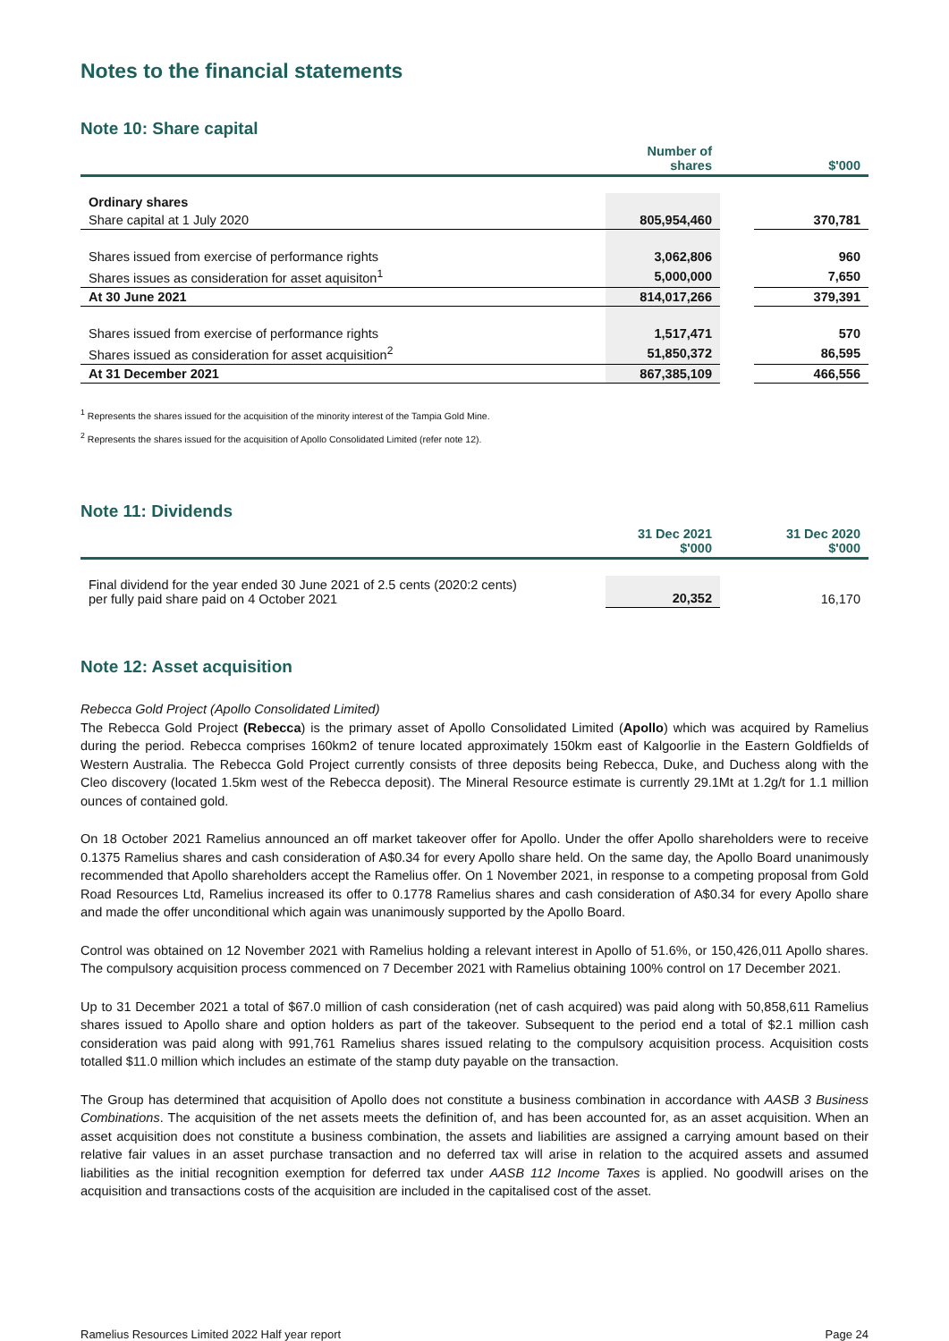Notes to the financial statements
Note 10: Share capital
| | Number of shares | | $'000 |
| --- | --- | --- | --- |
| Ordinary shares | | | |
| Share capital at 1 July 2020 | 805,954,460 | | 370,781 |
| Shares issued from exercise of performance rights | 3,062,806 | | 960 |
| Shares issues as consideration for asset aquisiton<sup>1</sup> | 5,000,000 | | 7,650 |
| At 30 June 2021 | 814,017,266 | | 379,391 |
| Shares issued from exercise of performance rights | 1,517,471 | | 570 |
| Shares issued as consideration for asset acquisition<sup>2</sup> | 51,850,372 | | 86,595 |
| At 31 December 2021 | 867,385,109 | | 466,556 |
<sup>1</sup> Represents the shares issued for the acquisition of the minority interest of the Tampia Gold Mine.
<sup>2</sup> Represents the shares issued for the acquisition of Apollo Consolidated Limited (refer note 12).
Note 11: Dividends
| | 31 Dec 2021 $'000 | | 31 Dec 2020 $'000 |
| --- | --- | --- | --- |
| Final dividend for the year ended 30 June 2021 of 2.5 cents (2020:2 cents) per fully paid share paid on 4 October 2021 | 20,352 | | 16,170 |
Note 12: Asset acquisition
Rebecca Gold Project (Apollo Consolidated Limited)
The Rebecca Gold Project (Rebecca) is the primary asset of Apollo Consolidated Limited (Apollo) which was acquired by Ramelius during the period. Rebecca comprises 160km2 of tenure located approximately 150km east of Kalgoorlie in the Eastern Goldfields of Western Australia. The Rebecca Gold Project currently consists of three deposits being Rebecca, Duke, and Duchess along with the Cleo discovery (located 1.5km west of the Rebecca deposit). The Mineral Resource estimate is currently 29.1Mt at 1.2g/t for 1.1 million ounces of contained gold.
On 18 October 2021 Ramelius announced an off market takeover offer for Apollo. Under the offer Apollo shareholders were to receive 0.1375 Ramelius shares and cash consideration of A$0.34 for every Apollo share held. On the same day, the Apollo Board unanimously recommended that Apollo shareholders accept the Ramelius offer. On 1 November 2021, in response to a competing proposal from Gold Road Resources Ltd, Ramelius increased its offer to 0.1778 Ramelius shares and cash consideration of A$0.34 for every Apollo share and made the offer unconditional which again was unanimously supported by the Apollo Board.
Control was obtained on 12 November 2021 with Ramelius holding a relevant interest in Apollo of 51.6%, or 150,426,011 Apollo shares. The compulsory acquisition process commenced on 7 December 2021 with Ramelius obtaining 100% control on 17 December 2021.
Up to 31 December 2021 a total of $67.0 million of cash consideration (net of cash acquired) was paid along with 50,858,611 Ramelius shares issued to Apollo share and option holders as part of the takeover. Subsequent to the period end a total of $2.1 million cash consideration was paid along with 991,761 Ramelius shares issued relating to the compulsory acquisition process. Acquisition costs totalled $11.0 million which includes an estimate of the stamp duty payable on the transaction.
The Group has determined that acquisition of Apollo does not constitute a business combination in accordance with AASB 3 Business Combinations. The acquisition of the net assets meets the definition of, and has been accounted for, as an asset acquisition. When an asset acquisition does not constitute a business combination, the assets and liabilities are assigned a carrying amount based on their relative fair values in an asset purchase transaction and no deferred tax will arise in relation to the acquired assets and assumed liabilities as the initial recognition exemption for deferred tax under AASB 112 Income Taxes is applied. No goodwill arises on the acquisition and transactions costs of the acquisition are included in the capitalised cost of the asset.
Ramelius Resources Limited 2022 Half year report Page 24